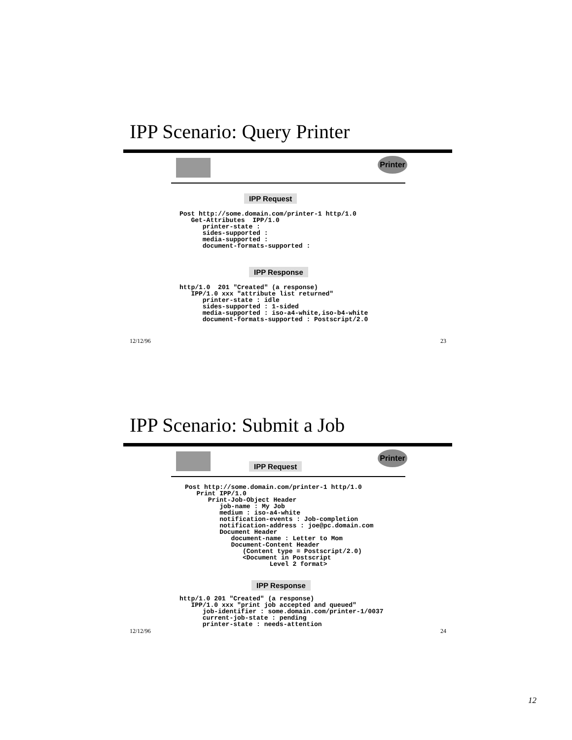IPP Scenario: Query Printer
Printer
IPP Request
Post http://some.domain.com/printer-1 http/1.0
   Get-Attributes  IPP/1.0
      printer-state :
      sides-supported :
      media-supported :
      document-formats-supported :
IPP Response
http/1.0  201 "Created" (a response)
   IPP/1.0 xxx "attribute list returned"
      printer-state : idle
      sides-supported : 1-sided
      media-supported : iso-a4-white,iso-b4-white
      document-formats-supported : Postscript/2.0
12/12/96 23
IPP Scenario: Submit a Job
Printer
IPP Request
Post http://some.domain.com/printer-1 http/1.0
   Print IPP/1.0
      Print-Job-Object Header
         job-name : My Job
         medium : iso-a4-white
         notification-events : Job-completion
         notification-address : joe@pc.domain.com
         Document Header
            document-name : Letter to Mom
            Document-Content Header
               (Content type = Postscript/2.0)
               <Document in Postscript
                      Level 2 format>
IPP Response
http/1.0 201 "Created" (a response)
   IPP/1.0 xxx "print job accepted and queued"
      job-identifier : some.domain.com/printer-1/0037
      current-job-state : pending
      printer-state : needs-attention
12/12/96 24
12